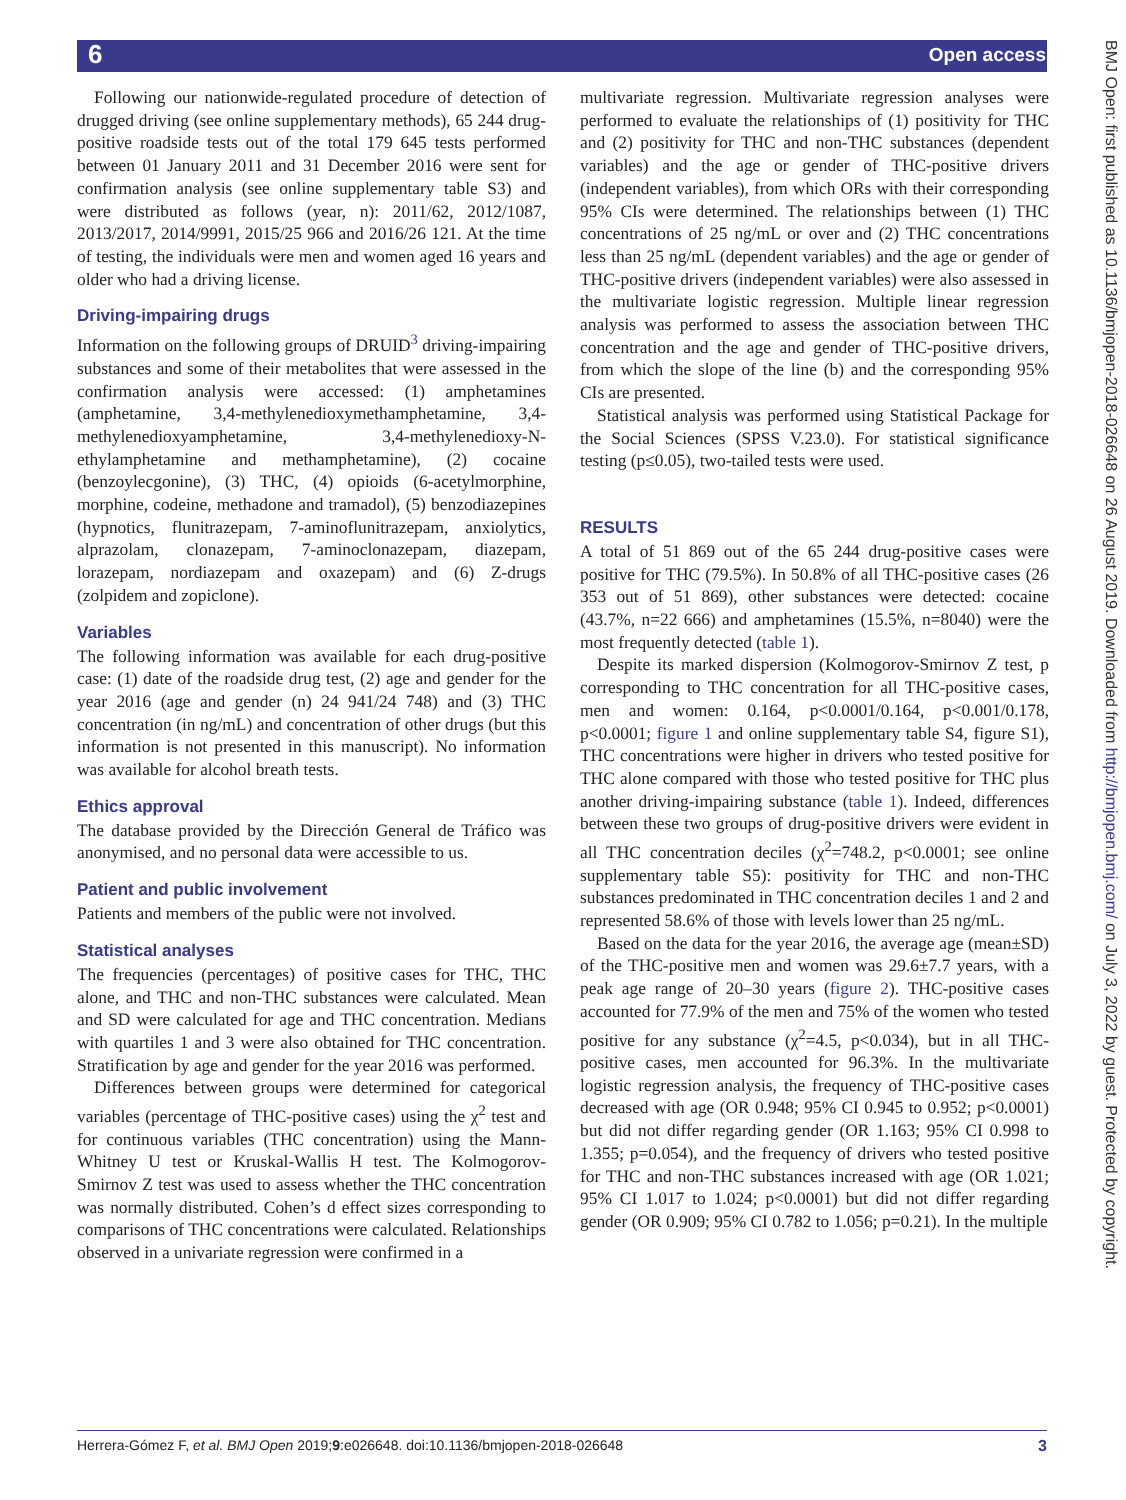6 Open access
BMJ Open: first published as 10.1136/bmjopen-2018-026648 on 26 August 2019. Downloaded from http://bmjopen.bmj.com/ on July 3, 2022 by guest. Protected by copyright.
Following our nationwide-regulated procedure of detection of drugged driving (see online supplementary methods), 65 244 drug-positive roadside tests out of the total 179 645 tests performed between 01 January 2011 and 31 December 2016 were sent for confirmation analysis (see online supplementary table S3) and were distributed as follows (year, n): 2011/62, 2012/1087, 2013/2017, 2014/9991, 2015/25 966 and 2016/26 121. At the time of testing, the individuals were men and women aged 16 years and older who had a driving license.
Driving-impairing drugs
Information on the following groups of DRUID<sup>3</sup> driving-impairing substances and some of their metabolites that were assessed in the confirmation analysis were accessed: (1) amphetamines (amphetamine, 3,4-methylenedioxymethamphetamine, 3,4-methylenedioxyamphetamine, 3,4-methylenedioxy-N-ethylamphetamine and methamphetamine), (2) cocaine (benzoylecgonine), (3) THC, (4) opioids (6-acetylmorphine, morphine, codeine, methadone and tramadol), (5) benzodiazepines (hypnotics, flunitrazepam, 7-aminoflunitrazepam, anxiolytics, alprazolam, clonazepam, 7-aminoclonazepam, diazepam, lorazepam, nordiazepam and oxazepam) and (6) Z-drugs (zolpidem and zopiclone).
Variables
The following information was available for each drug-positive case: (1) date of the roadside drug test, (2) age and gender for the year 2016 (age and gender (n) 24 941/24 748) and (3) THC concentration (in ng/mL) and concentration of other drugs (but this information is not presented in this manuscript). No information was available for alcohol breath tests.
Ethics approval
The database provided by the Dirección General de Tráfico was anonymised, and no personal data were accessible to us.
Patient and public involvement
Patients and members of the public were not involved.
Statistical analyses
The frequencies (percentages) of positive cases for THC, THC alone, and THC and non-THC substances were calculated. Mean and SD were calculated for age and THC concentration. Medians with quartiles 1 and 3 were also obtained for THC concentration. Stratification by age and gender for the year 2016 was performed.
Differences between groups were determined for categorical variables (percentage of THC-positive cases) using the χ<sup>2</sup> test and for continuous variables (THC concentration) using the Mann-Whitney U test or Kruskal-Wallis H test. The Kolmogorov-Smirnov Z test was used to assess whether the THC concentration was normally distributed. Cohen’s d effect sizes corresponding to comparisons of THC concentrations were calculated. Relationships observed in a univariate regression were confirmed in a
multivariate regression. Multivariate regression analyses were performed to evaluate the relationships of (1) positivity for THC and (2) positivity for THC and non-THC substances (dependent variables) and the age or gender of THC-positive drivers (independent variables), from which ORs with their corresponding 95% CIs were determined. The relationships between (1) THC concentrations of 25 ng/mL or over and (2) THC concentrations less than 25 ng/mL (dependent variables) and the age or gender of THC-positive drivers (independent variables) were also assessed in the multivariate logistic regression. Multiple linear regression analysis was performed to assess the association between THC concentration and the age and gender of THC-positive drivers, from which the slope of the line (b) and the corresponding 95% CIs are presented.
Statistical analysis was performed using Statistical Package for the Social Sciences (SPSS V.23.0). For statistical significance testing (p≤0.05), two-tailed tests were used.
RESULTS
A total of 51 869 out of the 65 244 drug-positive cases were positive for THC (79.5%). In 50.8% of all THC-positive cases (26 353 out of 51 869), other substances were detected: cocaine (43.7%, n=22 666) and amphetamines (15.5%, n=8040) were the most frequently detected (table 1).
Despite its marked dispersion (Kolmogorov-Smirnov Z test, p corresponding to THC concentration for all THC-positive cases, men and women: 0.164, p<0.0001/0.164, p<0.001/0.178, p<0.0001; figure 1 and online supplementary table S4, figure S1), THC concentrations were higher in drivers who tested positive for THC alone compared with those who tested positive for THC plus another driving-impairing substance (table 1). Indeed, differences between these two groups of drug-positive drivers were evident in all THC concentration deciles (χ<sup>2</sup>=748.2, p<0.0001; see online supplementary table S5): positivity for THC and non-THC substances predominated in THC concentration deciles 1 and 2 and represented 58.6% of those with levels lower than 25 ng/mL.
Based on the data for the year 2016, the average age (mean±SD) of the THC-positive men and women was 29.6±7.7 years, with a peak age range of 20–30 years (figure 2). THC-positive cases accounted for 77.9% of the men and 75% of the women who tested positive for any substance (χ<sup>2</sup>=4.5, p<0.034), but in all THC-positive cases, men accounted for 96.3%. In the multivariate logistic regression analysis, the frequency of THC-positive cases decreased with age (OR 0.948; 95% CI 0.945 to 0.952; p<0.0001) but did not differ regarding gender (OR 1.163; 95% CI 0.998 to 1.355; p=0.054), and the frequency of drivers who tested positive for THC and non-THC substances increased with age (OR 1.021; 95% CI 1.017 to 1.024; p<0.0001) but did not differ regarding gender (OR 0.909; 95% CI 0.782 to 1.056; p=0.21). In the multiple
Herrera-Gómez F, et al. BMJ Open 2019;9:e026648. doi:10.1136/bmjopen-2018-026648 3